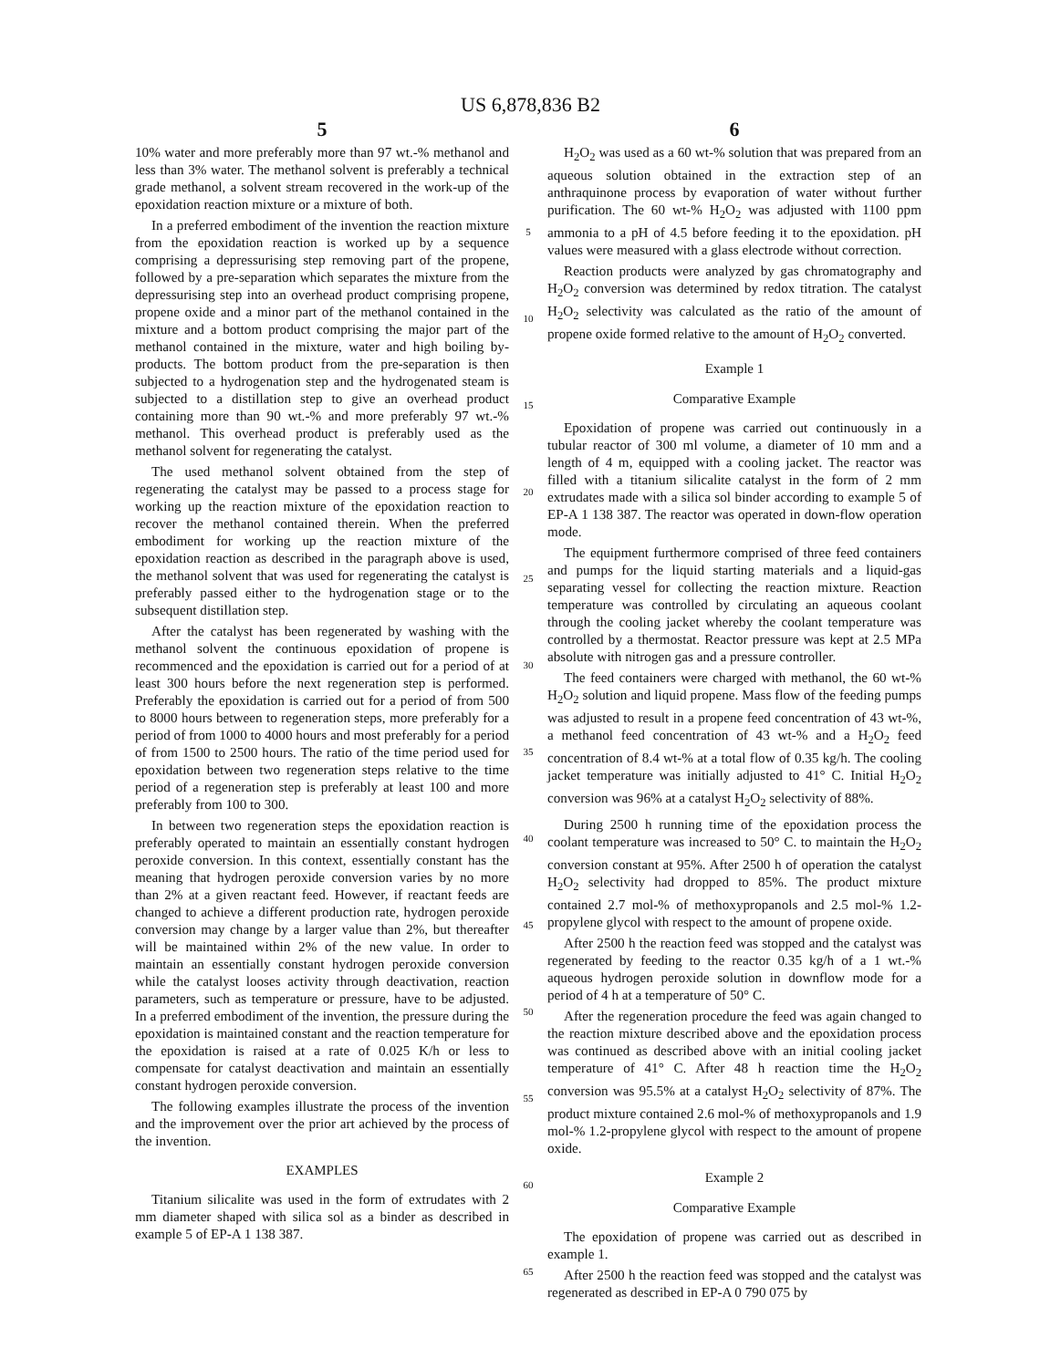US 6,878,836 B2
5
10% water and more preferably more than 97 wt.-% methanol and less than 3% water. The methanol solvent is preferably a technical grade methanol, a solvent stream recovered in the work-up of the epoxidation reaction mixture or a mixture of both.
In a preferred embodiment of the invention the reaction mixture from the epoxidation reaction is worked up by a sequence comprising a depressurising step removing part of the propene, followed by a pre-separation which separates the mixture from the depressurising step into an overhead product comprising propene, propene oxide and a minor part of the methanol contained in the mixture and a bottom product comprising the major part of the methanol contained in the mixture, water and high boiling by-products. The bottom product from the pre-separation is then subjected to a hydrogenation step and the hydrogenated steam is subjected to a distillation step to give an overhead product containing more than 90 wt.-% and more preferably 97 wt.-% methanol. This overhead product is preferably used as the methanol solvent for regenerating the catalyst.
The used methanol solvent obtained from the step of regenerating the catalyst may be passed to a process stage for working up the reaction mixture of the epoxidation reaction to recover the methanol contained therein. When the preferred embodiment for working up the reaction mixture of the epoxidation reaction as described in the paragraph above is used, the methanol solvent that was used for regenerating the catalyst is preferably passed either to the hydrogenation stage or to the subsequent distillation step.
After the catalyst has been regenerated by washing with the methanol solvent the continuous epoxidation of propene is recommenced and the epoxidation is carried out for a period of at least 300 hours before the next regeneration step is performed. Preferably the epoxidation is carried out for a period of from 500 to 8000 hours between to regeneration steps, more preferably for a period of from 1000 to 4000 hours and most preferably for a period of from 1500 to 2500 hours. The ratio of the time period used for epoxidation between two regeneration steps relative to the time period of a regeneration step is preferably at least 100 and more preferably from 100 to 300.
In between two regeneration steps the epoxidation reaction is preferably operated to maintain an essentially constant hydrogen peroxide conversion. In this context, essentially constant has the meaning that hydrogen peroxide conversion varies by no more than 2% at a given reactant feed. However, if reactant feeds are changed to achieve a different production rate, hydrogen peroxide conversion may change by a larger value than 2%, but thereafter will be maintained within 2% of the new value. In order to maintain an essentially constant hydrogen peroxide conversion while the catalyst looses activity through deactivation, reaction parameters, such as temperature or pressure, have to be adjusted. In a preferred embodiment of the invention, the pressure during the epoxidation is maintained constant and the reaction temperature for the epoxidation is raised at a rate of 0.025 K/h or less to compensate for catalyst deactivation and maintain an essentially constant hydrogen peroxide conversion.
The following examples illustrate the process of the invention and the improvement over the prior art achieved by the process of the invention.
EXAMPLES
Titanium silicalite was used in the form of extrudates with 2 mm diameter shaped with silica sol as a binder as described in example 5 of EP-A 1 138 387.
5
10
15
20
25
30
35
40
45
50
55
60
65
6
H<sub>2</sub>O<sub>2</sub> was used as a 60 wt-% solution that was prepared from an aqueous solution obtained in the extraction step of an anthraquinone process by evaporation of water without further purification. The 60 wt-% H<sub>2</sub>O<sub>2</sub> was adjusted with 1100 ppm ammonia to a pH of 4.5 before feeding it to the epoxidation. pH values were measured with a glass electrode without correction.
Reaction products were analyzed by gas chromatography and H<sub>2</sub>O<sub>2</sub> conversion was determined by redox titration. The catalyst H<sub>2</sub>O<sub>2</sub> selectivity was calculated as the ratio of the amount of propene oxide formed relative to the amount of H<sub>2</sub>O<sub>2</sub> converted.
Example 1
Comparative Example
Epoxidation of propene was carried out continuously in a tubular reactor of 300 ml volume, a diameter of 10 mm and a length of 4 m, equipped with a cooling jacket. The reactor was filled with a titanium silicalite catalyst in the form of 2 mm extrudates made with a silica sol binder according to example 5 of EP-A 1 138 387. The reactor was operated in down-flow operation mode.
The equipment furthermore comprised of three feed containers and pumps for the liquid starting materials and a liquid-gas separating vessel for collecting the reaction mixture. Reaction temperature was controlled by circulating an aqueous coolant through the cooling jacket whereby the coolant temperature was controlled by a thermostat. Reactor pressure was kept at 2.5 MPa absolute with nitrogen gas and a pressure controller.
The feed containers were charged with methanol, the 60 wt-% H<sub>2</sub>O<sub>2</sub> solution and liquid propene. Mass flow of the feeding pumps was adjusted to result in a propene feed concentration of 43 wt-%, a methanol feed concentration of 43 wt-% and a H<sub>2</sub>O<sub>2</sub> feed concentration of 8.4 wt-% at a total flow of 0.35 kg/h. The cooling jacket temperature was initially adjusted to 41° C. Initial H<sub>2</sub>O<sub>2</sub> conversion was 96% at a catalyst H<sub>2</sub>O<sub>2</sub> selectivity of 88%.
During 2500 h running time of the epoxidation process the coolant temperature was increased to 50° C. to maintain the H<sub>2</sub>O<sub>2</sub> conversion constant at 95%. After 2500 h of operation the catalyst H<sub>2</sub>O<sub>2</sub> selectivity had dropped to 85%. The product mixture contained 2.7 mol-% of methoxypropanols and 2.5 mol-% 1.2-propylene glycol with respect to the amount of propene oxide.
After 2500 h the reaction feed was stopped and the catalyst was regenerated by feeding to the reactor 0.35 kg/h of a 1 wt.-% aqueous hydrogen peroxide solution in downflow mode for a period of 4 h at a temperature of 50° C.
After the regeneration procedure the feed was again changed to the reaction mixture described above and the epoxidation process was continued as described above with an initial cooling jacket temperature of 41° C. After 48 h reaction time the H<sub>2</sub>O<sub>2</sub> conversion was 95.5% at a catalyst H<sub>2</sub>O<sub>2</sub> selectivity of 87%. The product mixture contained 2.6 mol-% of methoxypropanols and 1.9 mol-% 1.2-propylene glycol with respect to the amount of propene oxide.
Example 2
Comparative Example
The epoxidation of propene was carried out as described in example 1.
After 2500 h the reaction feed was stopped and the catalyst was regenerated as described in EP-A 0 790 075 by